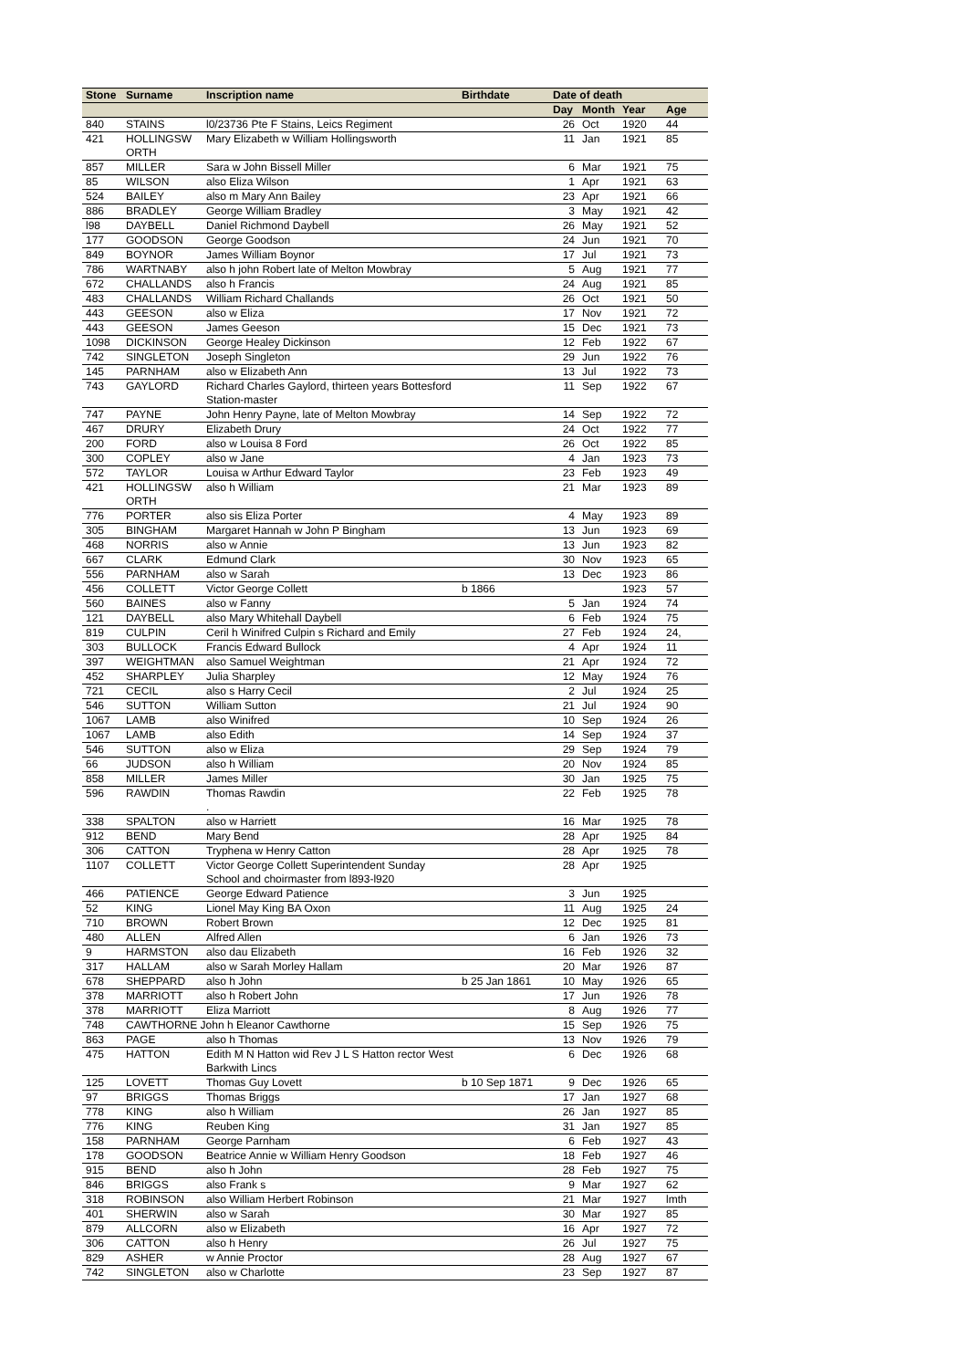| Stone | Surname | Inscription name | Birthdate | Date of death | | | |
| --- | --- | --- | --- | --- | --- | --- | --- |
| | | | | Day | Month | Year | Age |
| 840 | STAINS | l0/23736 Pte F Stains, Leics Regiment | | 26 | Oct | 1920 | 44 |
| 421 | HOLLINGSW ORTH | Mary Elizabeth w William Hollingsworth | | 11 | Jan | 1921 | 85 |
| 857 | MILLER | Sara w John Bissell Miller | | 6 | Mar | 1921 | 75 |
| 85 | WILSON | also Eliza Wilson | | 1 | Apr | 1921 | 63 |
| 524 | BAILEY | also m Mary Ann Bailey | | 23 | Apr | 1921 | 66 |
| 886 | BRADLEY | George William Bradley | | 3 | May | 1921 | 42 |
| l98 | DAYBELL | Daniel Richmond Daybell | | 26 | May | 1921 | 52 |
| 177 | GOODSON | George Goodson | | 24 | Jun | 1921 | 70 |
| 849 | BOYNOR | James William Boynor | | 17 | Jul | 1921 | 73 |
| 786 | WARTNABY | also h john Robert late of Melton Mowbray | | 5 | Aug | 1921 | 77 |
| 672 | CHALLANDS | also h Francis | | 24 | Aug | 1921 | 85 |
| 483 | CHALLANDS | William Richard Challands | | 26 | Oct | 1921 | 50 |
| 443 | GEESON | also w Eliza | | 17 | Nov | 1921 | 72 |
| 443 | GEESON | James Geeson | | 15 | Dec | 1921 | 73 |
| 1098 | DICKINSON | George Healey Dickinson | | 12 | Feb | 1922 | 67 |
| 742 | SINGLETON | Joseph Singleton | | 29 | Jun | 1922 | 76 |
| 145 | PARNHAM | also w Elizabeth Ann | | 13 | Jul | 1922 | 73 |
| 743 | GAYLORD | Richard Charles Gaylord, thirteen years Bottesford Station-master | | 11 | Sep | 1922 | 67 |
| 747 | PAYNE | John Henry Payne, late of Melton Mowbray | | 14 | Sep | 1922 | 72 |
| 467 | DRURY | Elizabeth Drury | | 24 | Oct | 1922 | 77 |
| 200 | FORD | also w Louisa 8 Ford | | 26 | Oct | 1922 | 85 |
| 300 | COPLEY | also w Jane | | 4 | Jan | 1923 | 73 |
| 572 | TAYLOR | Louisa w Arthur Edward Taylor | | 23 | Feb | 1923 | 49 |
| 421 | HOLLINGSW ORTH | also h William | | 21 | Mar | 1923 | 89 |
| 776 | PORTER | also sis Eliza Porter | | 4 | May | 1923 | 89 |
| 305 | BINGHAM | Margaret Hannah w John P Bingham | | 13 | Jun | 1923 | 69 |
| 468 | NORRIS | also w Annie | | 13 | Jun | 1923 | 82 |
| 667 | CLARK | Edmund Clark | | 30 | Nov | 1923 | 65 |
| 556 | PARNHAM | also w Sarah | | 13 | Dec | 1923 | 86 |
| 456 | COLLETT | Victor George Collett | b 1866 | | | 1923 | 57 |
| 560 | BAINES | also w Fanny | | 5 | Jan | 1924 | 74 |
| 121 | DAYBELL | also Mary Whitehall Daybell | | 6 | Feb | 1924 | 75 |
| 819 | CULPIN | Ceril h Winifred Culpin s Richard and Emily | | 27 | Feb | 1924 | 24, |
| 303 | BULLOCK | Francis Edward Bullock | | 4 | Apr | 1924 | 11 |
| 397 | WEIGHTMAN | also Samuel Weightman | | 21 | Apr | 1924 | 72 |
| 452 | SHARPLEY | Julia Sharpley | | 12 | May | 1924 | 76 |
| 721 | CECIL | also s Harry Cecil | | 2 | Jul | 1924 | 25 |
| 546 | SUTTON | William Sutton | | 21 | Jul | 1924 | 90 |
| 1067 | LAMB | also Winifred | | 10 | Sep | 1924 | 26 |
| 1067 | LAMB | also Edith | | 14 | Sep | 1924 | 37 |
| 546 | SUTTON | also w Eliza | | 29 | Sep | 1924 | 79 |
| 66 | JUDSON | also h William | | 20 | Nov | 1924 | 85 |
| 858 | MILLER | James Miller | | 30 | Jan | 1925 | 75 |
| 596 | RAWDIN | Thomas Rawdin . | | 22 | Feb | 1925 | 78 |
| 338 | SPALTON | also w Harriett | | 16 | Mar | 1925 | 78 |
| 912 | BEND | Mary Bend | | 28 | Apr | 1925 | 84 |
| 306 | CATTON | Tryphena w Henry Catton | | 28 | Apr | 1925 | 78 |
| 1107 | COLLETT | Victor George Collett Superintendent Sunday School and choirmaster from l893-l920 | | 28 | Apr | 1925 | |
| 466 | PATIENCE | George Edward Patience | | 3 | Jun | 1925 | |
| 52 | KING | Lionel May King BA Oxon | | 11 | Aug | 1925 | 24 |
| 710 | BROWN | Robert Brown | | 12 | Dec | 1925 | 81 |
| 480 | ALLEN | Alfred Allen | | 6 | Jan | 1926 | 73 |
| 9 | HARMSTON | also dau Elizabeth | | 16 | Feb | 1926 | 32 |
| 317 | HALLAM | also w Sarah Morley Hallam | | 20 | Mar | 1926 | 87 |
| 678 | SHEPPARD | also h John | b 25 Jan 1861 | 10 | May | 1926 | 65 |
| 378 | MARRIOTT | also h Robert John | | 17 | Jun | 1926 | 78 |
| 378 | MARRIOTT | Eliza Marriott | | 8 | Aug | 1926 | 77 |
| 748 | CAWTHORNE John h Eleanor Cawthorne | | | 15 | Sep | 1926 | 75 |
| 863 | PAGE | also h Thomas | | 13 | Nov | 1926 | 79 |
| 475 | HATTON | Edith M N Hatton wid Rev J L S Hatton rector West Barkwith Lincs | | 6 | Dec | 1926 | 68 |
| 125 | LOVETT | Thomas Guy Lovett | b 10 Sep 1871 | 9 | Dec | 1926 | 65 |
| 97 | BRIGGS | Thomas Briggs | | 17 | Jan | 1927 | 68 |
| 778 | KING | also h William | | 26 | Jan | 1927 | 85 |
| 776 | KING | Reuben King | | 31 | Jan | 1927 | 85 |
| 158 | PARNHAM | George Parnham | | 6 | Feb | 1927 | 43 |
| 178 | GOODSON | Beatrice Annie w William Henry Goodson | | 18 | Feb | 1927 | 46 |
| 915 | BEND | also h John | | 28 | Feb | 1927 | 75 |
| 846 | BRIGGS | also Frank s | | 9 | Mar | 1927 | 62 |
| 318 | ROBINSON | also William Herbert Robinson | | 21 | Mar | 1927 | lmth |
| 401 | SHERWIN | also w Sarah | | 30 | Mar | 1927 | 85 |
| 879 | ALLCORN | also w Elizabeth | | 16 | Apr | 1927 | 72 |
| 306 | CATTON | also h Henry | | 26 | Jul | 1927 | 75 |
| 829 | ASHER | w Annie Proctor | | 28 | Aug | 1927 | 67 |
| 742 | SINGLETON | also w Charlotte | | 23 | Sep | 1927 | 87 |